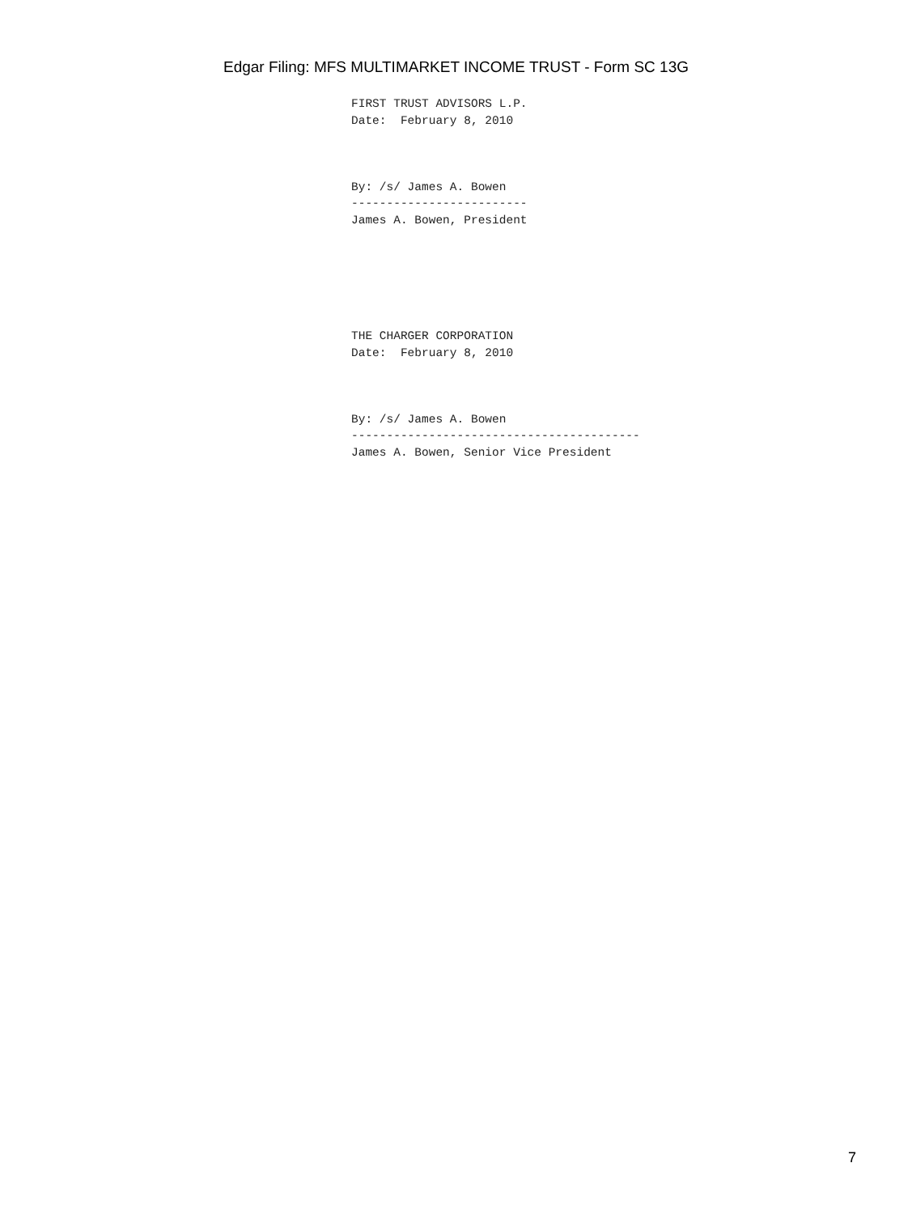Edgar Filing: MFS MULTIMARKET INCOME TRUST - Form SC 13G
FIRST TRUST ADVISORS L.P.
Date:  February 8, 2010



By: /s/ James A. Bowen
-------------------------
James A. Bowen, President






THE CHARGER CORPORATION
Date:  February 8, 2010



By: /s/ James A. Bowen
-----------------------------------------
James A. Bowen, Senior Vice President
7